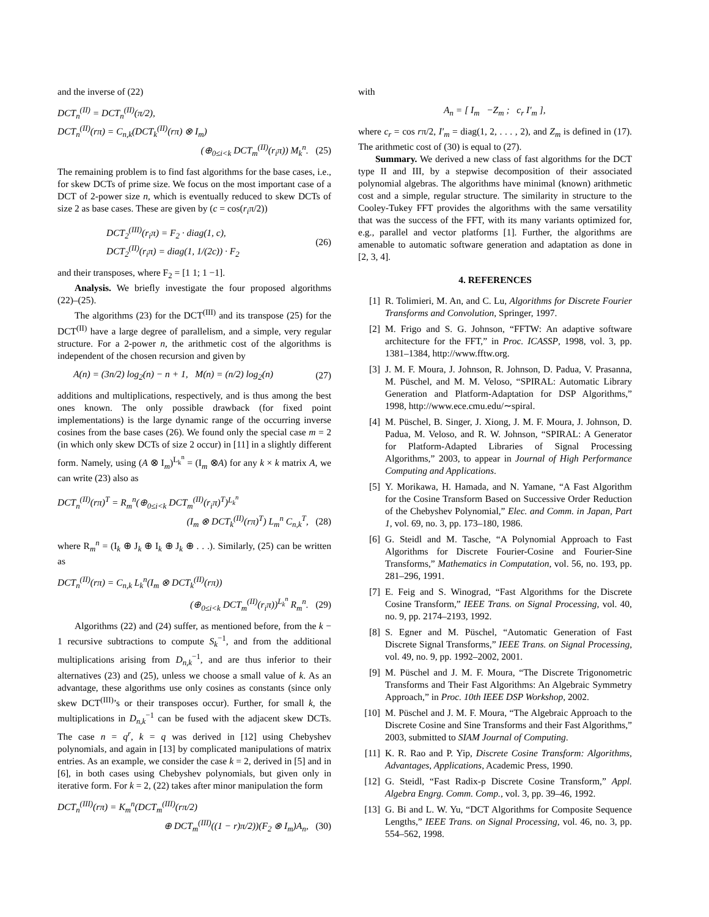and the inverse of (22)
DCT<sub>n</sub><sup>(II)</sup> = DCT<sub>n</sub><sup>(II)</sup>(π/2),
DCT<sub>n</sub><sup>(II)</sup>(rπ) = C<sub>n,k</sub>(DCT<sub>k</sub><sup>(II)</sup>(rπ) ⊗ I<sub>m</sub>)
(⊕<sub>0≤i<k</sub> DCT<sub>m</sub><sup>(II)</sup>(r<sub>i</sub>π)) M<sub>k</sub><sup>n</sup>. (25)
The remaining problem is to find fast algorithms for the base cases, i.e., for skew DCTs of prime size. We focus on the most important case of a DCT of 2-power size n, which is eventually reduced to skew DCTs of size 2 as base cases. These are given by (c = cos(r<sub>i</sub>π/2))
DCT<sub>2</sub><sup>(III)</sup>(r<sub>i</sub>π) = F<sub>2</sub> · diag(1, c),
DCT<sub>2</sub><sup>(II)</sup>(r<sub>i</sub>π) = diag(1, 1/(2c)) · F<sub>2</sub>
(26)
and their transposes, where F<sub>2</sub> = [1 1; 1 −1].
Analysis. We briefly investigate the four proposed algorithms (22)–(25).
The algorithms (23) for the DCT<sup>(III)</sup> and its transpose (25) for the DCT<sup>(II)</sup> have a large degree of parallelism, and a simple, very regular structure. For a 2-power n, the arithmetic cost of the algorithms is independent of the chosen recursion and given by
A(n) = (3n/2) log<sub>2</sub>(n) − n + 1, M(n) = (n/2) log<sub>2</sub>(n) (27)
additions and multiplications, respectively, and is thus among the best ones known. The only possible drawback (for fixed point implementations) is the large dynamic range of the occurring inverse cosines from the base cases (26). We found only the special case m = 2 (in which only skew DCTs of size 2 occur) in [11] in a slightly different form. Namely, using (A ⊗ I<sub>m</sub>)<sup>L<sub>k</sub><sup>n</sup></sup> = (I<sub>m</sub> ⊗A) for any k × k matrix A, we can write (23) also as
DCT<sub>n</sub><sup>(II)</sup>(rπ)<sup>T</sup> = R<sub>m</sub><sup>n</sup>(⊕<sub>0≤i<k</sub> DCT<sub>m</sub><sup>(II)</sup>(r<sub>i</sub>π)<sup>T</sup>)<sup>L<sub>k</sub><sup>n</sup></sup>
(I<sub>m</sub> ⊗ DCT<sub>k</sub><sup>(II)</sup>(rπ)<sup>T</sup>) L<sub>m</sub><sup>n</sup> C<sub>n,k</sub><sup>T</sup>, (28)
where R<sub>m</sub><sup>n</sup> = (I<sub>k</sub> ⊕ J<sub>k</sub> ⊕ I<sub>k</sub> ⊕ J<sub>k</sub> ⊕ . . .). Similarly, (25) can be written as
DCT<sub>n</sub><sup>(II)</sup>(rπ) = C<sub>n,k</sub> L<sub>k</sub><sup>n</sup>(I<sub>m</sub> ⊗ DCT<sub>k</sub><sup>(II)</sup>(rπ))
(⊕<sub>0≤i<k</sub> DCT<sub>m</sub><sup>(II)</sup>(r<sub>i</sub>π))<sup>L<sub>k</sub><sup>n</sup></sup> R<sub>m</sub><sup>n</sup>. (29)
Algorithms (22) and (24) suffer, as mentioned before, from the k − 1 recursive subtractions to compute S<sub>k</sub><sup>−1</sup>, and from the additional multiplications arising from D<sub>n,k</sub><sup>−1</sup>, and are thus inferior to their alternatives (23) and (25), unless we choose a small value of k. As an advantage, these algorithms use only cosines as constants (since only skew DCT<sup>(III)</sup>’s or their transposes occur). Further, for small k, the multiplications in D<sub>n,k</sub><sup>−1</sup> can be fused with the adjacent skew DCTs. The case n = q<sup>r</sup>, k = q was derived in [12] using Chebyshev polynomials, and again in [13] by complicated manipulations of matrix entries. As an example, we consider the case k = 2, derived in [5] and in [6], in both cases using Chebyshev polynomials, but given only in iterative form. For k = 2, (22) takes after minor manipulation the form
DCT<sub>n</sub><sup>(III)</sup>(rπ) = K<sub>m</sub><sup>n</sup>(DCT<sub>m</sub><sup>(III)</sup>(rπ/2)
⊕ DCT<sub>m</sub><sup>(III)</sup>((1 − r)π/2))(F<sub>2</sub> ⊗ I<sub>m</sub>)A<sub>n</sub>, (30)
with
A<sub>n</sub> = [ I<sub>m</sub> −Z<sub>m</sub> ; c<sub>r</sub> I′<sub>m</sub> ],
where c<sub>r</sub> = cos rπ/2, I′<sub>m</sub> = diag(1, 2, . . . , 2), and Z<sub>m</sub> is defined in (17). The arithmetic cost of (30) is equal to (27).
Summary. We derived a new class of fast algorithms for the DCT type II and III, by a stepwise decomposition of their associated polynomial algebras. The algorithms have minimal (known) arithmetic cost and a simple, regular structure. The similarity in structure to the Cooley-Tukey FFT provides the algorithms with the same versatility that was the success of the FFT, with its many variants optimized for, e.g., parallel and vector platforms [1]. Further, the algorithms are amenable to automatic software generation and adaptation as done in [2, 3, 4].
4. REFERENCES
[1] R. Tolimieri, M. An, and C. Lu, Algorithms for Discrete Fourier Transforms and Convolution, Springer, 1997.
[2] M. Frigo and S. G. Johnson, “FFTW: An adaptive software architecture for the FFT,” in Proc. ICASSP, 1998, vol. 3, pp. 1381–1384, http://www.fftw.org.
[3] J. M. F. Moura, J. Johnson, R. Johnson, D. Padua, V. Prasanna, M. Püschel, and M. M. Veloso, “SPIRAL: Automatic Library Generation and Platform-Adaptation for DSP Algorithms,” 1998, http://www.ece.cmu.edu/∼spiral.
[4] M. Püschel, B. Singer, J. Xiong, J. M. F. Moura, J. Johnson, D. Padua, M. Veloso, and R. W. Johnson, “SPIRAL: A Generator for Platform-Adapted Libraries of Signal Processing Algorithms,” 2003, to appear in Journal of High Performance Computing and Applications.
[5] Y. Morikawa, H. Hamada, and N. Yamane, “A Fast Algorithm for the Cosine Transform Based on Successive Order Reduction of the Chebyshev Polynomial,” Elec. and Comm. in Japan, Part 1, vol. 69, no. 3, pp. 173–180, 1986.
[6] G. Steidl and M. Tasche, “A Polynomial Approach to Fast Algorithms for Discrete Fourier-Cosine and Fourier-Sine Transforms,” Mathematics in Computation, vol. 56, no. 193, pp. 281–296, 1991.
[7] E. Feig and S. Winograd, “Fast Algorithms for the Discrete Cosine Transform,” IEEE Trans. on Signal Processing, vol. 40, no. 9, pp. 2174–2193, 1992.
[8] S. Egner and M. Püschel, “Automatic Generation of Fast Discrete Signal Transforms,” IEEE Trans. on Signal Processing, vol. 49, no. 9, pp. 1992–2002, 2001.
[9] M. Püschel and J. M. F. Moura, “The Discrete Trigonometric Transforms and Their Fast Algorithms: An Algebraic Symmetry Approach,” in Proc. 10th IEEE DSP Workshop, 2002.
[10] M. Püschel and J. M. F. Moura, “The Algebraic Approach to the Discrete Cosine and Sine Transforms and their Fast Algorithms,” 2003, submitted to SIAM Journal of Computing.
[11] K. R. Rao and P. Yip, Discrete Cosine Transform: Algorithms, Advantages, Applications, Academic Press, 1990.
[12] G. Steidl, “Fast Radix-p Discrete Cosine Transform,” Appl. Algebra Engrg. Comm. Comp., vol. 3, pp. 39–46, 1992.
[13] G. Bi and L. W. Yu, “DCT Algorithms for Composite Sequence Lengths,” IEEE Trans. on Signal Processing, vol. 46, no. 3, pp. 554–562, 1998.